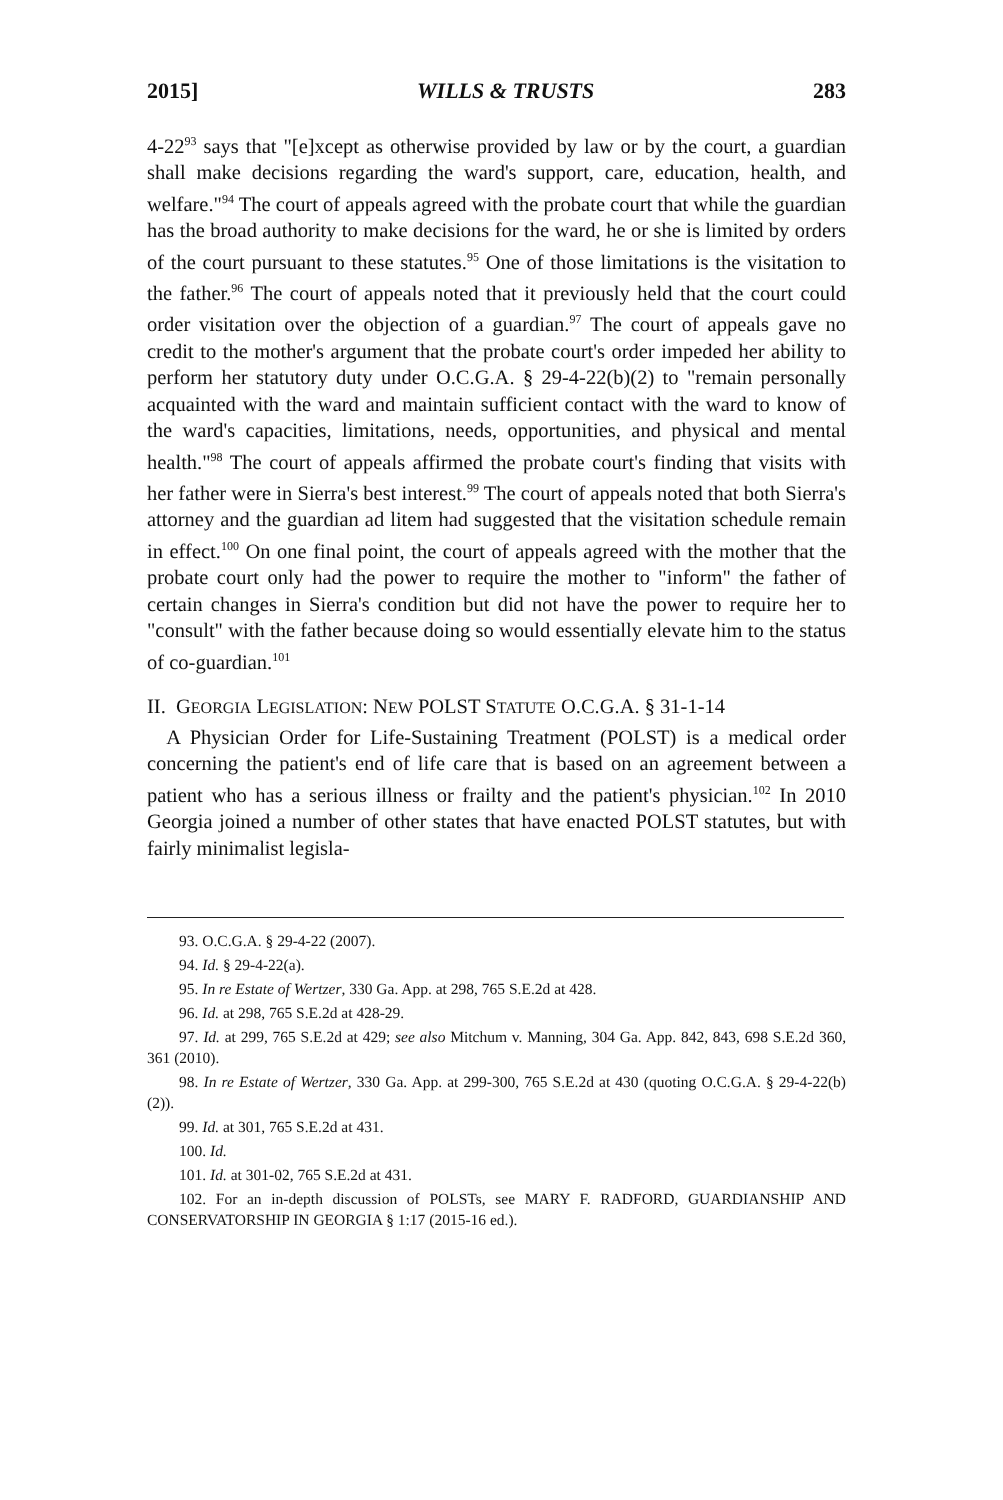2015] WILLS & TRUSTS 283
4-22<sup>93</sup> says that "[e]xcept as otherwise provided by law or by the court, a guardian shall make decisions regarding the ward's support, care, education, health, and welfare."<sup>94</sup> The court of appeals agreed with the probate court that while the guardian has the broad authority to make decisions for the ward, he or she is limited by orders of the court pursuant to these statutes.<sup>95</sup> One of those limitations is the visitation to the father.<sup>96</sup> The court of appeals noted that it previously held that the court could order visitation over the objection of a guardian.<sup>97</sup> The court of appeals gave no credit to the mother's argument that the probate court's order impeded her ability to perform her statutory duty under O.C.G.A. § 29-4-22(b)(2) to "remain personally acquainted with the ward and maintain sufficient contact with the ward to know of the ward's capacities, limitations, needs, opportunities, and physical and mental health."<sup>98</sup> The court of appeals affirmed the probate court's finding that visits with her father were in Sierra's best interest.<sup>99</sup> The court of appeals noted that both Sierra's attorney and the guardian ad litem had suggested that the visitation schedule remain in effect.<sup>100</sup> On one final point, the court of appeals agreed with the mother that the probate court only had the power to require the mother to "inform" the father of certain changes in Sierra's condition but did not have the power to require her to "consult" with the father because doing so would essentially elevate him to the status of co-guardian.<sup>101</sup>
II. GEORGIA LEGISLATION: NEW POLST STATUTE O.C.G.A. § 31-1-14
A Physician Order for Life-Sustaining Treatment (POLST) is a medical order concerning the patient's end of life care that is based on an agreement between a patient who has a serious illness or frailty and the patient's physician.<sup>102</sup> In 2010 Georgia joined a number of other states that have enacted POLST statutes, but with fairly minimalist legisla-
93. O.C.G.A. § 29-4-22 (2007).
94. Id. § 29-4-22(a).
95. In re Estate of Wertzer, 330 Ga. App. at 298, 765 S.E.2d at 428.
96. Id. at 298, 765 S.E.2d at 428-29.
97. Id. at 299, 765 S.E.2d at 429; see also Mitchum v. Manning, 304 Ga. App. 842, 843, 698 S.E.2d 360, 361 (2010).
98. In re Estate of Wertzer, 330 Ga. App. at 299-300, 765 S.E.2d at 430 (quoting O.C.G.A. § 29-4-22(b)(2)).
99. Id. at 301, 765 S.E.2d at 431.
100. Id.
101. Id. at 301-02, 765 S.E.2d at 431.
102. For an in-depth discussion of POLSTs, see MARY F. RADFORD, GUARDIANSHIP AND CONSERVATORSHIP IN GEORGIA § 1:17 (2015-16 ed.).